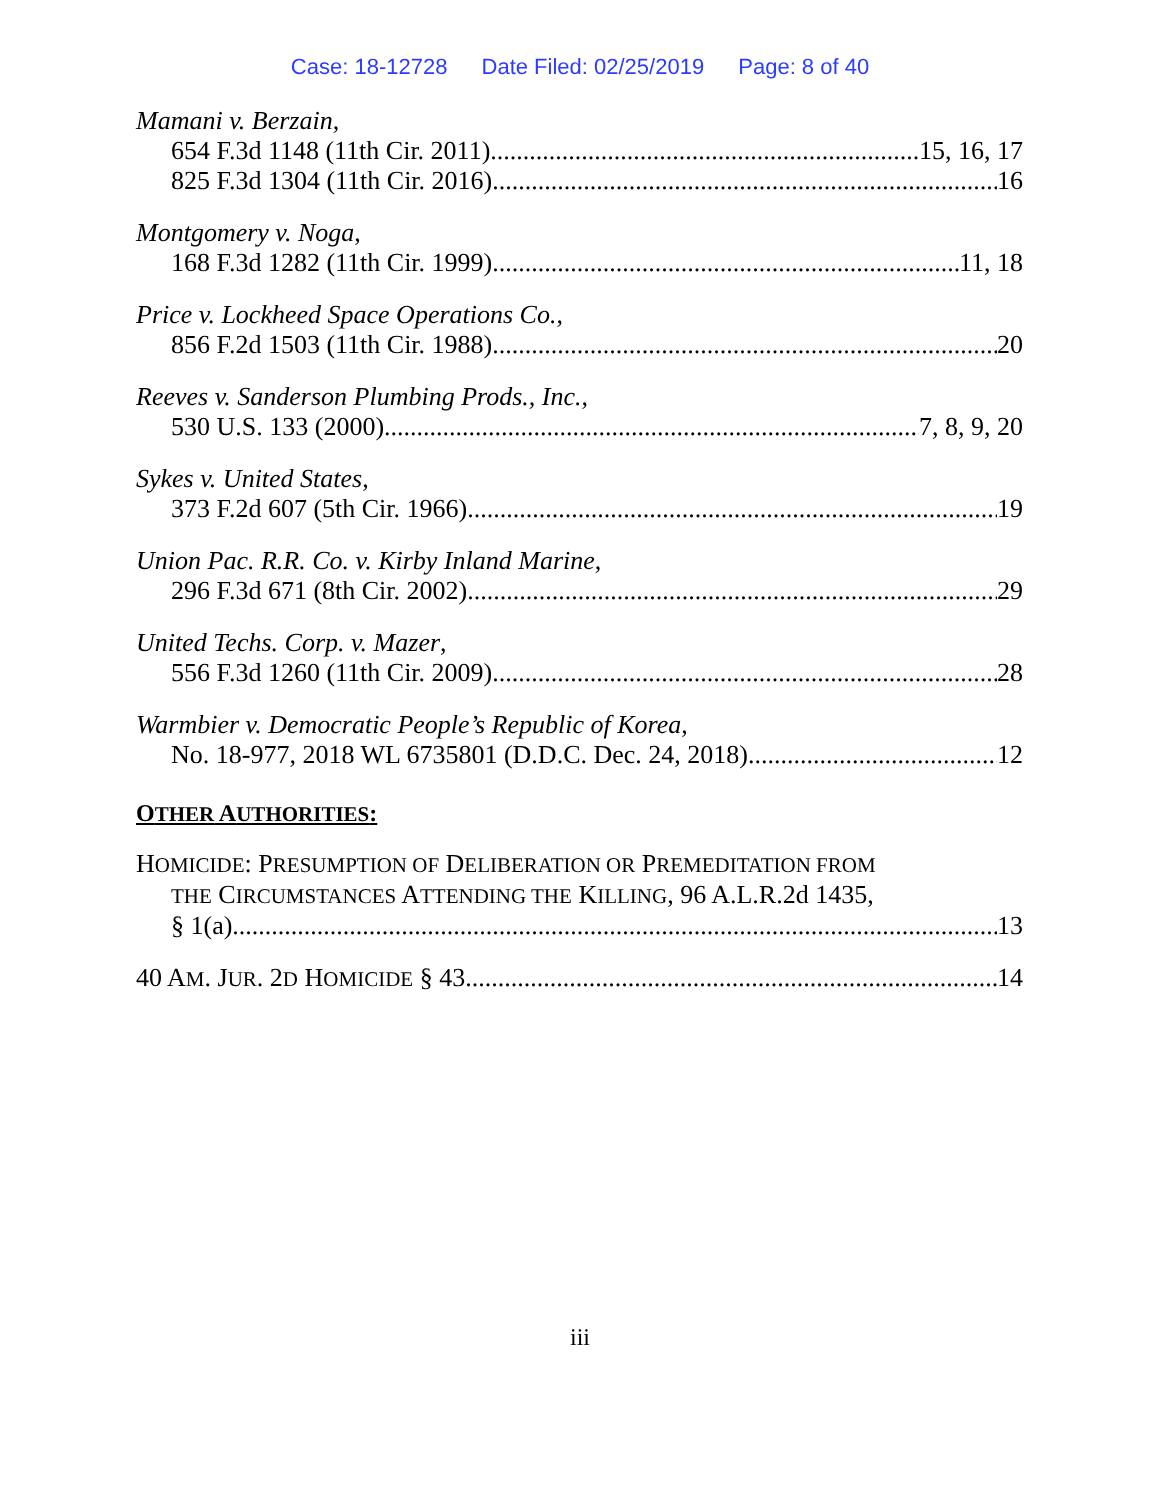Case: 18-12728 Date Filed: 02/25/2019 Page: 8 of 40
Mamani v. Berzain,
654 F.3d 1148 (11th Cir. 2011) 15, 16, 17
825 F.3d 1304 (11th Cir. 2016) 16
Montgomery v. Noga,
168 F.3d 1282 (11th Cir. 1999) 11, 18
Price v. Lockheed Space Operations Co.,
856 F.2d 1503 (11th Cir. 1988) 20
Reeves v. Sanderson Plumbing Prods., Inc.,
530 U.S. 133 (2000) 7, 8, 9, 20
Sykes v. United States,
373 F.2d 607 (5th Cir. 1966) 19
Union Pac. R.R. Co. v. Kirby Inland Marine,
296 F.3d 671 (8th Cir. 2002) 29
United Techs. Corp. v. Mazer,
556 F.3d 1260 (11th Cir. 2009) 28
Warmbier v. Democratic People’s Republic of Korea,
No. 18-977, 2018 WL 6735801 (D.D.C. Dec. 24, 2018) 12
OTHER AUTHORITIES:
HOMICIDE: PRESUMPTION OF DELIBERATION OR PREMEDITATION FROM
THE CIRCUMSTANCES ATTENDING THE KILLING, 96 A.L.R.2d 1435,
§ 1(a) 13
40 AM. JUR. 2D HOMICIDE § 43 14
iii